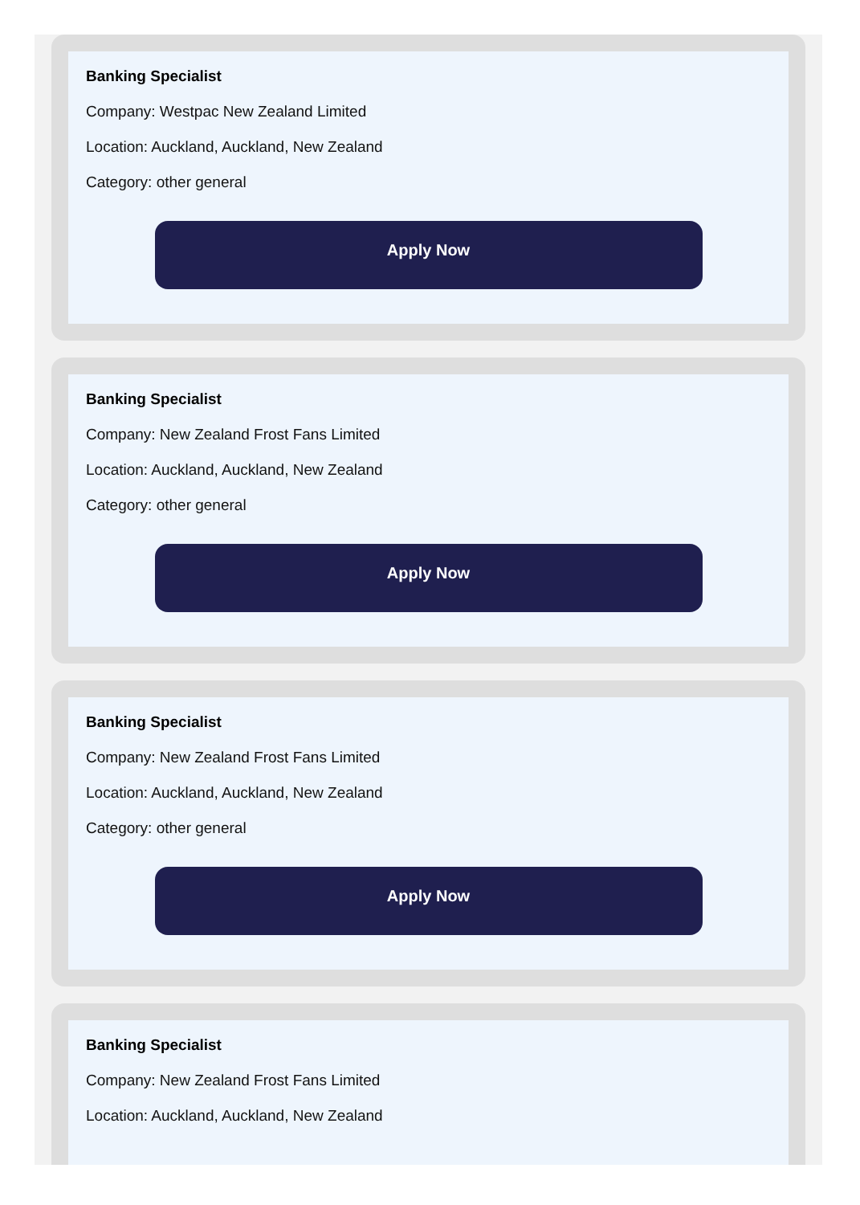Banking Specialist
Company: Westpac New Zealand Limited
Location: Auckland, Auckland, New Zealand
Category: other general
Apply Now
Banking Specialist
Company: New Zealand Frost Fans Limited
Location: Auckland, Auckland, New Zealand
Category: other general
Apply Now
Banking Specialist
Company: New Zealand Frost Fans Limited
Location: Auckland, Auckland, New Zealand
Category: other general
Apply Now
Banking Specialist
Company: New Zealand Frost Fans Limited
Location: Auckland, Auckland, New Zealand